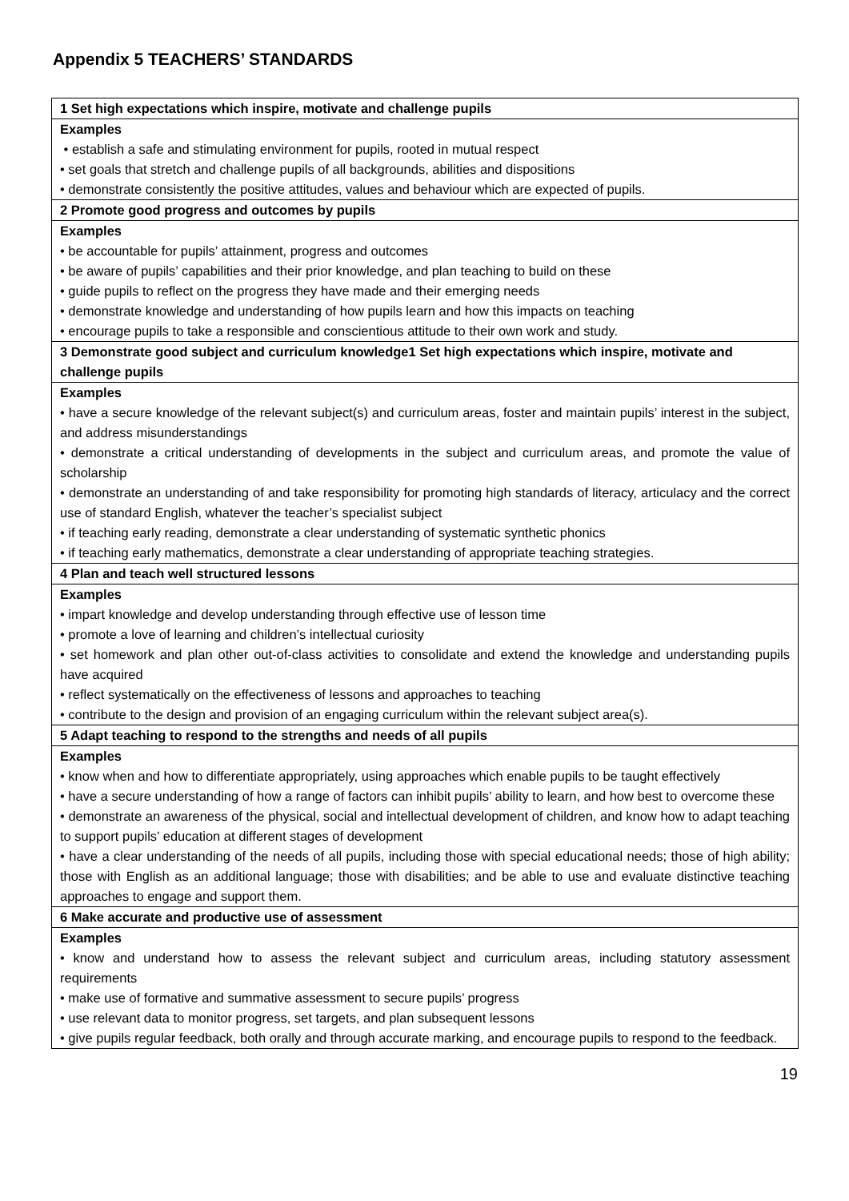Appendix 5 TEACHERS’ STANDARDS
| 1 Set high expectations which inspire, motivate and challenge pupils |
| --- |
| Examples • establish a safe and stimulating environment for pupils, rooted in mutual respect • set goals that stretch and challenge pupils of all backgrounds, abilities and dispositions • demonstrate consistently the positive attitudes, values and behaviour which are expected of pupils. |
| 2 Promote good progress and outcomes by pupils |
| Examples • be accountable for pupils’ attainment, progress and outcomes • be aware of pupils’ capabilities and their prior knowledge, and plan teaching to build on these • guide pupils to reflect on the progress they have made and their emerging needs • demonstrate knowledge and understanding of how pupils learn and how this impacts on teaching • encourage pupils to take a responsible and conscientious attitude to their own work and study. |
| 3 Demonstrate good subject and curriculum knowledge1 Set high expectations which inspire, motivate and challenge pupils |
| Examples • have a secure knowledge of the relevant subject(s) and curriculum areas, foster and maintain pupils’ interest in the subject, and address misunderstandings • demonstrate a critical understanding of developments in the subject and curriculum areas, and promote the value of scholarship • demonstrate an understanding of and take responsibility for promoting high standards of literacy, articulacy and the correct use of standard English, whatever the teacher’s specialist subject • if teaching early reading, demonstrate a clear understanding of systematic synthetic phonics • if teaching early mathematics, demonstrate a clear understanding of appropriate teaching strategies. |
| 4 Plan and teach well structured lessons |
| Examples • impart knowledge and develop understanding through effective use of lesson time • promote a love of learning and children’s intellectual curiosity • set homework and plan other out-of-class activities to consolidate and extend the knowledge and understanding pupils have acquired • reflect systematically on the effectiveness of lessons and approaches to teaching • contribute to the design and provision of an engaging curriculum within the relevant subject area(s). |
| 5 Adapt teaching to respond to the strengths and needs of all pupils |
| Examples • know when and how to differentiate appropriately, using approaches which enable pupils to be taught effectively • have a secure understanding of how a range of factors can inhibit pupils’ ability to learn, and how best to overcome these • demonstrate an awareness of the physical, social and intellectual development of children, and know how to adapt teaching to support pupils’ education at different stages of development • have a clear understanding of the needs of all pupils, including those with special educational needs; those of high ability; those with English as an additional language; those with disabilities; and be able to use and evaluate distinctive teaching approaches to engage and support them. |
| 6 Make accurate and productive use of assessment |
| Examples • know and understand how to assess the relevant subject and curriculum areas, including statutory assessment requirements • make use of formative and summative assessment to secure pupils’ progress • use relevant data to monitor progress, set targets, and plan subsequent lessons • give pupils regular feedback, both orally and through accurate marking, and encourage pupils to respond to the feedback. |
19